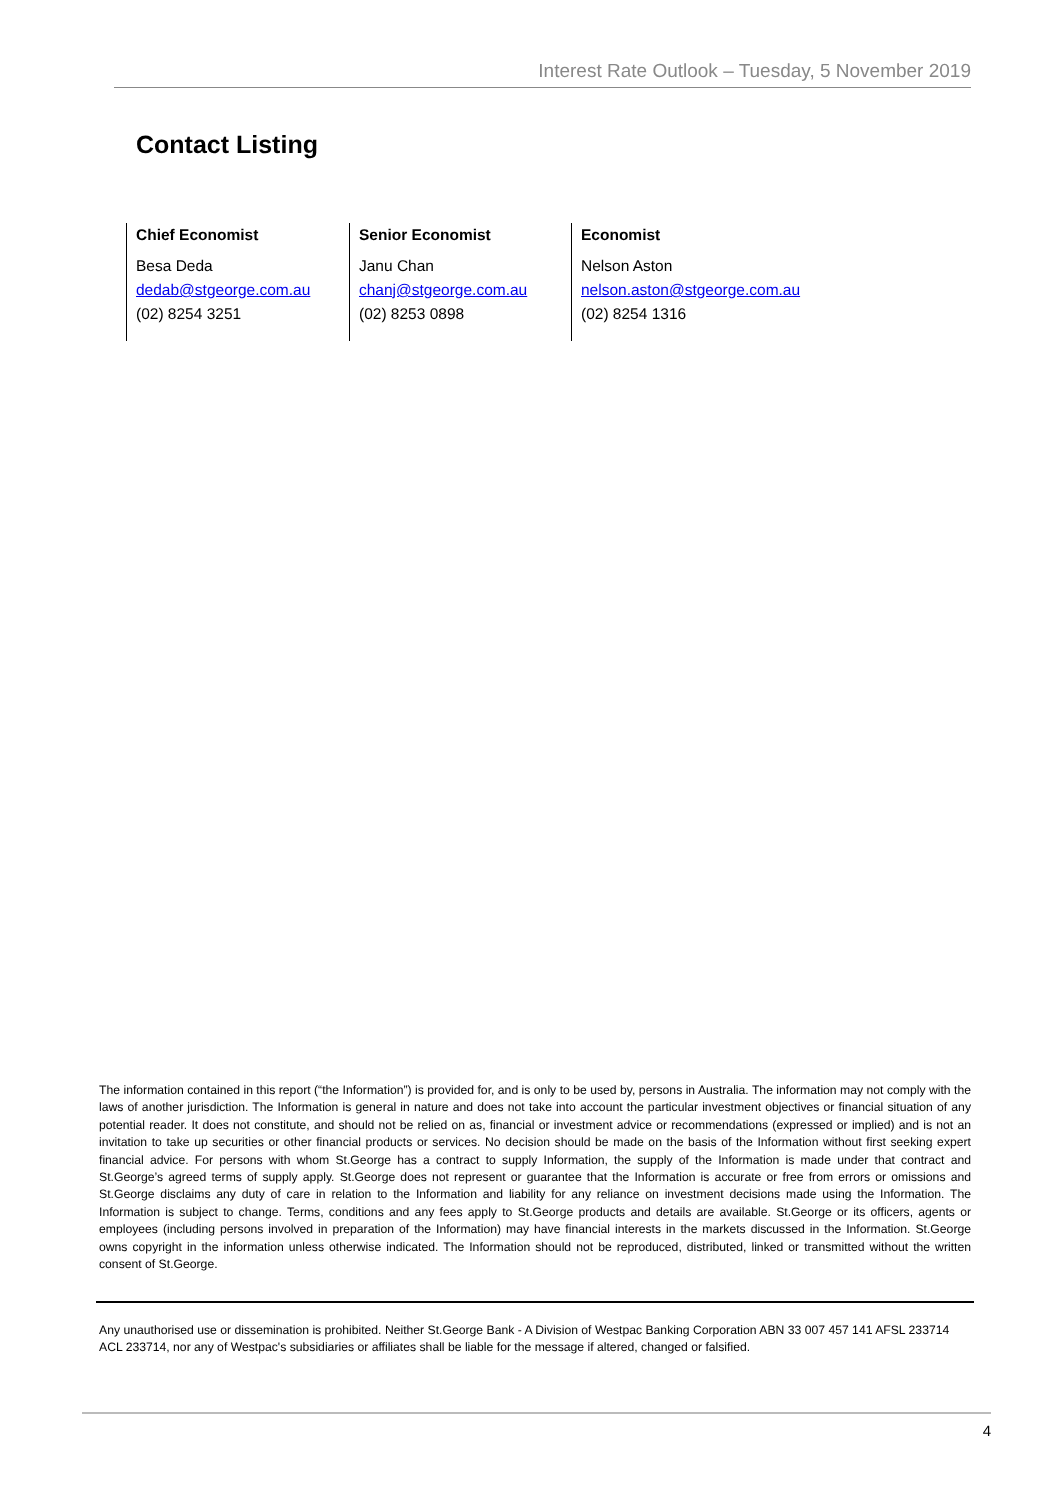Interest Rate Outlook – Tuesday, 5 November 2019
Contact Listing
Chief Economist
Besa Deda
dedab@stgeorge.com.au
(02) 8254 3251
Senior Economist
Janu Chan
chanj@stgeorge.com.au
(02) 8253 0898
Economist
Nelson Aston
nelson.aston@stgeorge.com.au
(02) 8254 1316
The information contained in this report (“the Information”) is provided for, and is only to be used by, persons in Australia. The information may not comply with the laws of another jurisdiction. The Information is general in nature and does not take into account the particular investment objectives or financial situation of any potential reader. It does not constitute, and should not be relied on as, financial or investment advice or recommendations (expressed or implied) and is not an invitation to take up securities or other financial products or services. No decision should be made on the basis of the Information without first seeking expert financial advice. For persons with whom St.George has a contract to supply Information, the supply of the Information is made under that contract and St.George’s agreed terms of supply apply. St.George does not represent or guarantee that the Information is accurate or free from errors or omissions and St.George disclaims any duty of care in relation to the Information and liability for any reliance on investment decisions made using the Information. The Information is subject to change. Terms, conditions and any fees apply to St.George products and details are available. St.George or its officers, agents or employees (including persons involved in preparation of the Information) may have financial interests in the markets discussed in the Information. St.George owns copyright in the information unless otherwise indicated. The Information should not be reproduced, distributed, linked or transmitted without the written consent of St.George.
Any unauthorised use or dissemination is prohibited. Neither St.George Bank - A Division of Westpac Banking Corporation ABN 33 007 457 141 AFSL 233714 ACL 233714, nor any of Westpac's subsidiaries or affiliates shall be liable for the message if altered, changed or falsified.
4